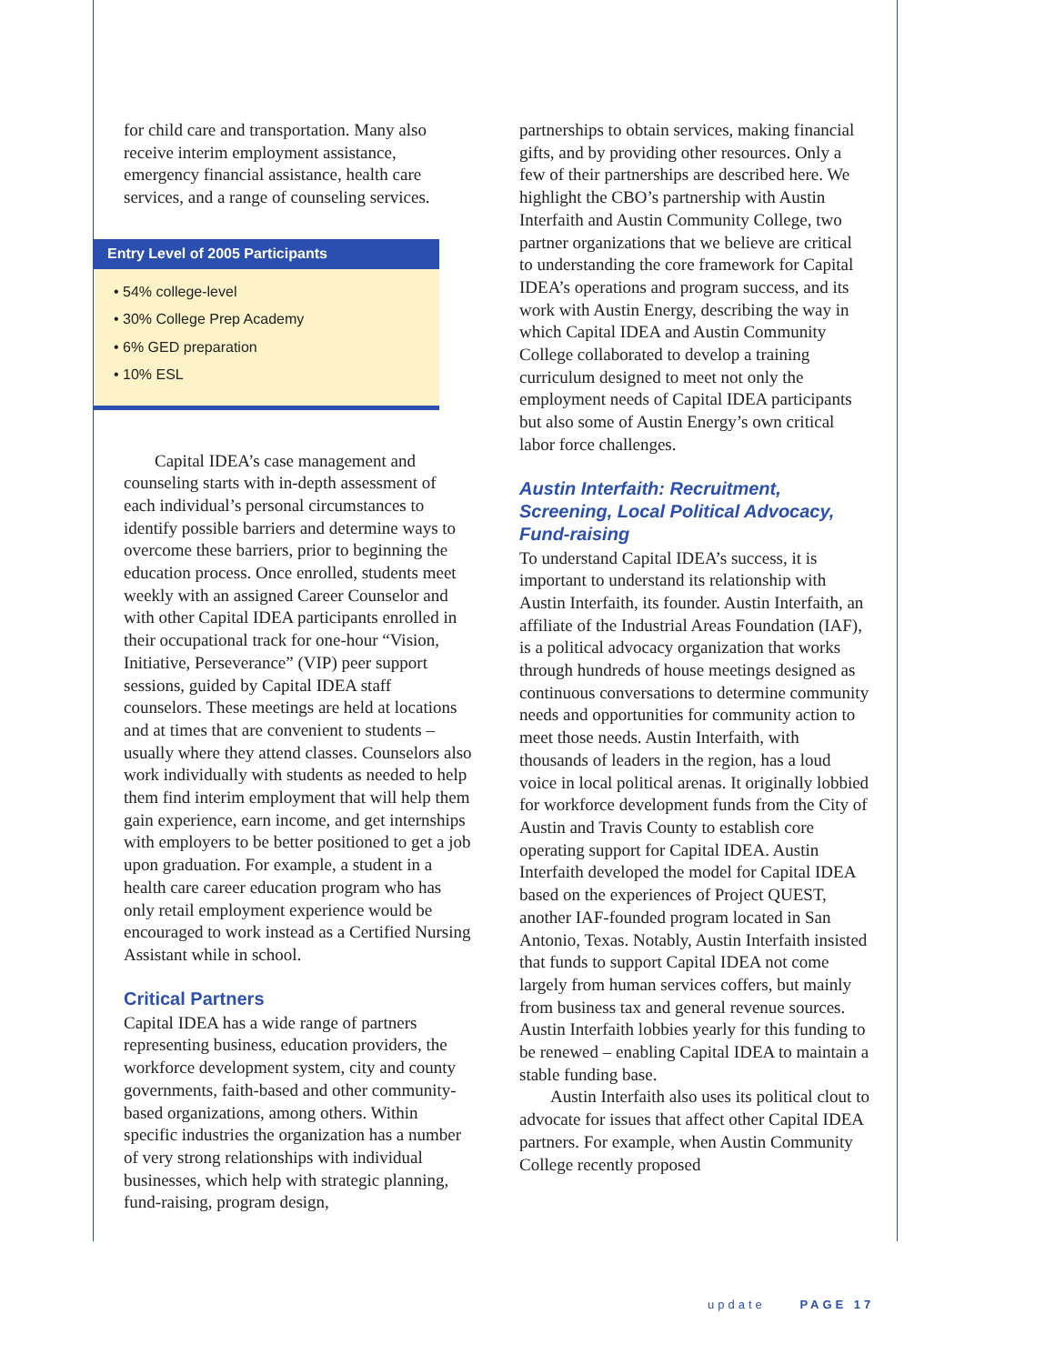for child care and transportation. Many also receive interim employment assistance, emergency financial assistance, health care services, and a range of counseling services.
Entry Level of 2005 Participants
• 54% college-level
• 30% College Prep Academy
• 6% GED preparation
• 10% ESL
Capital IDEA’s case management and counseling starts with in-depth assessment of each individual’s personal circumstances to identify possible barriers and determine ways to overcome these barriers, prior to beginning the education process. Once enrolled, students meet weekly with an assigned Career Counselor and with other Capital IDEA participants enrolled in their occupational track for one-hour “Vision, Initiative, Perseverance” (VIP) peer support sessions, guided by Capital IDEA staff counselors. These meetings are held at locations and at times that are convenient to students – usually where they attend classes. Counselors also work individually with students as needed to help them find interim employment that will help them gain experience, earn income, and get internships with employers to be better positioned to get a job upon graduation. For example, a student in a health care career education program who has only retail employment experience would be encouraged to work instead as a Certified Nursing Assistant while in school.
Critical Partners
Capital IDEA has a wide range of partners representing business, education providers, the workforce development system, city and county governments, faith-based and other community-based organizations, among others. Within specific industries the organization has a number of very strong relationships with individual businesses, which help with strategic planning, fund-raising, program design,
partnerships to obtain services, making financial gifts, and by providing other resources. Only a few of their partnerships are described here. We highlight the CBO’s partnership with Austin Interfaith and Austin Community College, two partner organizations that we believe are critical to understanding the core framework for Capital IDEA’s operations and program success, and its work with Austin Energy, describing the way in which Capital IDEA and Austin Community College collaborated to develop a training curriculum designed to meet not only the employment needs of Capital IDEA participants but also some of Austin Energy’s own critical labor force challenges.
Austin Interfaith: Recruitment, Screening, Local Political Advocacy, Fund-raising
To understand Capital IDEA’s success, it is important to understand its relationship with Austin Interfaith, its founder. Austin Interfaith, an affiliate of the Industrial Areas Foundation (IAF), is a political advocacy organization that works through hundreds of house meetings designed as continuous conversations to determine community needs and opportunities for community action to meet those needs. Austin Interfaith, with thousands of leaders in the region, has a loud voice in local political arenas. It originally lobbied for workforce development funds from the City of Austin and Travis County to establish core operating support for Capital IDEA. Austin Interfaith developed the model for Capital IDEA based on the experiences of Project QUEST, another IAF-founded program located in San Antonio, Texas. Notably, Austin Interfaith insisted that funds to support Capital IDEA not come largely from human services coffers, but mainly from business tax and general revenue sources. Austin Interfaith lobbies yearly for this funding to be renewed – enabling Capital IDEA to maintain a stable funding base.
Austin Interfaith also uses its political clout to advocate for issues that affect other Capital IDEA partners. For example, when Austin Community College recently proposed
update PAGE 17